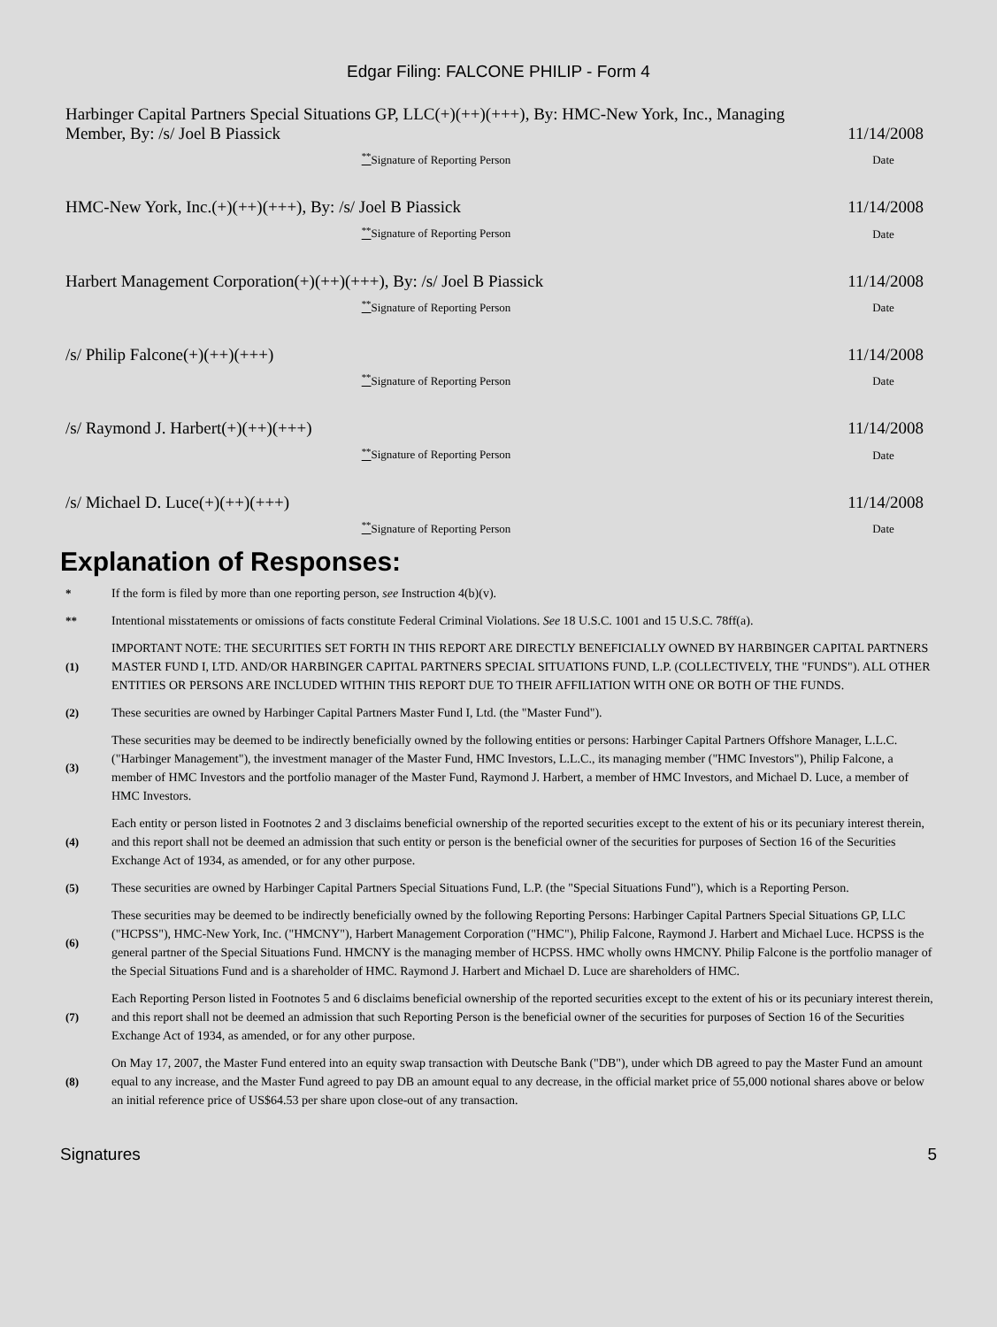Edgar Filing: FALCONE PHILIP - Form 4
| Harbinger Capital Partners Special Situations GP, LLC(+)(++)(+++), By: HMC-New York, Inc., Managing Member, By: /s/ Joel B Piassick | 11/14/2008 |
| <sup>**</sup> Signature of Reporting Person | Date |
| HMC-New York, Inc.(+)(++)(+++), By: /s/ Joel B Piassick | 11/14/2008 |
| <sup>**</sup> Signature of Reporting Person | Date |
| Harbert Management Corporation(+)(++)(+++), By: /s/ Joel B Piassick | 11/14/2008 |
| <sup>**</sup> Signature of Reporting Person | Date |
| /s/ Philip Falcone(+)(++)(+++) | 11/14/2008 |
| <sup>**</sup> Signature of Reporting Person | Date |
| /s/ Raymond J. Harbert(+)(++)(+++) | 11/14/2008 |
| <sup>**</sup> Signature of Reporting Person | Date |
| /s/ Michael D. Luce(+)(++)(+++) | 11/14/2008 |
| <sup>**</sup> Signature of Reporting Person | Date |
Explanation of Responses:
| * | If the form is filed by more than one reporting person, see Instruction 4(b)(v). |
| ** | Intentional misstatements or omissions of facts constitute Federal Criminal Violations. See 18 U.S.C. 1001 and 15 U.S.C. 78ff(a). |
| (1) | IMPORTANT NOTE: THE SECURITIES SET FORTH IN THIS REPORT ARE DIRECTLY BENEFICIALLY OWNED BY HARBINGER CAPITAL PARTNERS MASTER FUND I, LTD. AND/OR HARBINGER CAPITAL PARTNERS SPECIAL SITUATIONS FUND, L.P. (COLLECTIVELY, THE "FUNDS"). ALL OTHER ENTITIES OR PERSONS ARE INCLUDED WITHIN THIS REPORT DUE TO THEIR AFFILIATION WITH ONE OR BOTH OF THE FUNDS. |
| (2) | These securities are owned by Harbinger Capital Partners Master Fund I, Ltd. (the "Master Fund"). |
| (3) | These securities may be deemed to be indirectly beneficially owned by the following entities or persons: Harbinger Capital Partners Offshore Manager, L.L.C. ("Harbinger Management"), the investment manager of the Master Fund, HMC Investors, L.L.C., its managing member ("HMC Investors"), Philip Falcone, a member of HMC Investors and the portfolio manager of the Master Fund, Raymond J. Harbert, a member of HMC Investors, and Michael D. Luce, a member of HMC Investors. |
| (4) | Each entity or person listed in Footnotes 2 and 3 disclaims beneficial ownership of the reported securities except to the extent of his or its pecuniary interest therein, and this report shall not be deemed an admission that such entity or person is the beneficial owner of the securities for purposes of Section 16 of the Securities Exchange Act of 1934, as amended, or for any other purpose. |
| (5) | These securities are owned by Harbinger Capital Partners Special Situations Fund, L.P. (the "Special Situations Fund"), which is a Reporting Person. |
| (6) | These securities may be deemed to be indirectly beneficially owned by the following Reporting Persons: Harbinger Capital Partners Special Situations GP, LLC ("HCPSS"), HMC-New York, Inc. ("HMCNY"), Harbert Management Corporation ("HMC"), Philip Falcone, Raymond J. Harbert and Michael Luce. HCPSS is the general partner of the Special Situations Fund. HMCNY is the managing member of HCPSS. HMC wholly owns HMCNY. Philip Falcone is the portfolio manager of the Special Situations Fund and is a shareholder of HMC. Raymond J. Harbert and Michael D. Luce are shareholders of HMC. |
| (7) | Each Reporting Person listed in Footnotes 5 and 6 disclaims beneficial ownership of the reported securities except to the extent of his or its pecuniary interest therein, and this report shall not be deemed an admission that such Reporting Person is the beneficial owner of the securities for purposes of Section 16 of the Securities Exchange Act of 1934, as amended, or for any other purpose. |
| (8) | On May 17, 2007, the Master Fund entered into an equity swap transaction with Deutsche Bank ("DB"), under which DB agreed to pay the Master Fund an amount equal to any increase, and the Master Fund agreed to pay DB an amount equal to any decrease, in the official market price of 55,000 notional shares above or below an initial reference price of US$64.53 per share upon close-out of any transaction. |
Signatures 5